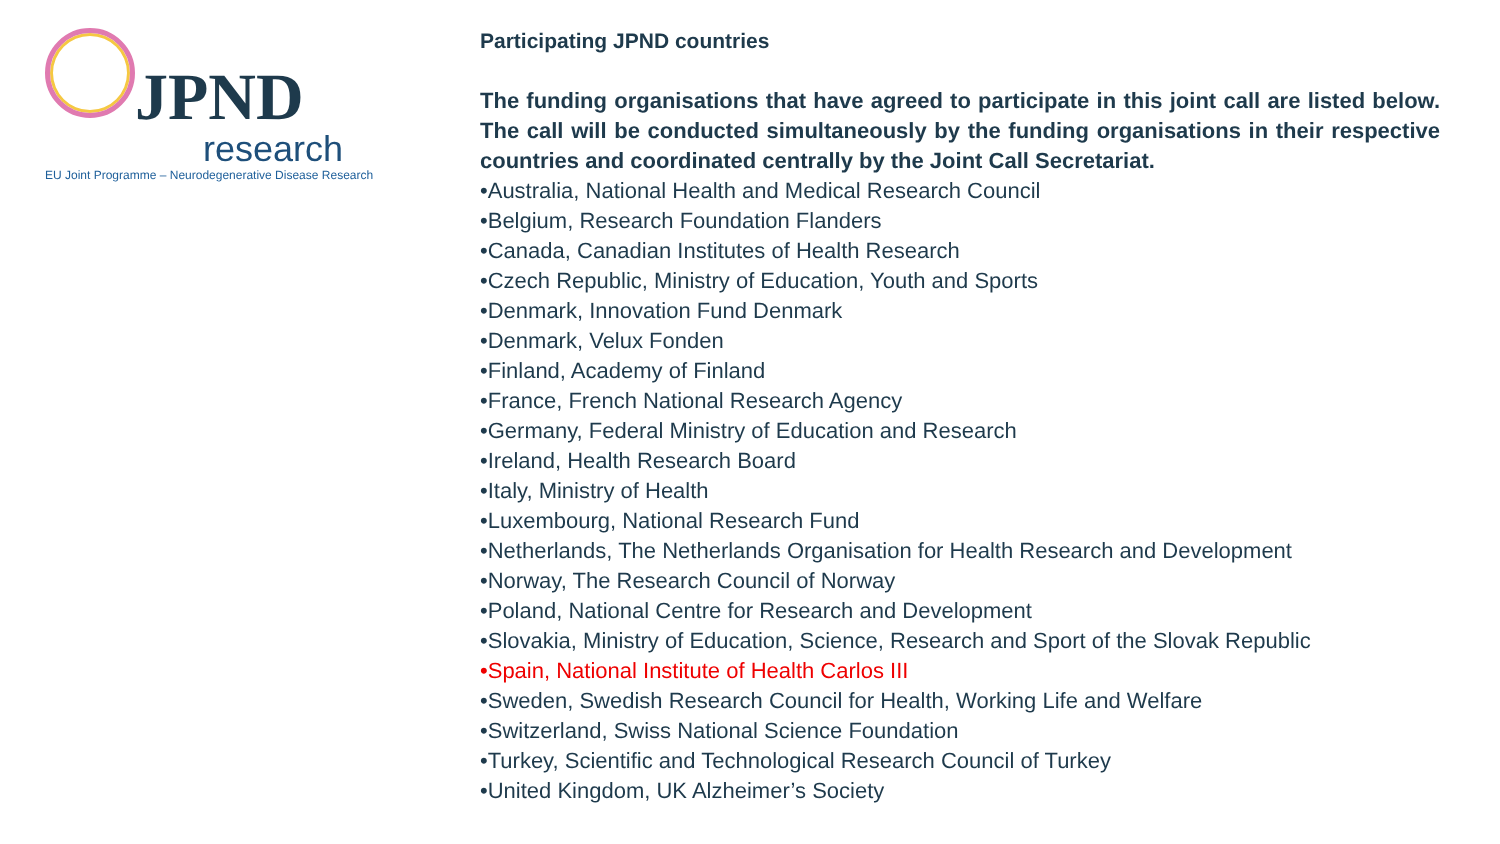JPND
research
EU Joint Programme – Neurodegenerative Disease Research
Participating JPND countries
The funding organisations that have agreed to participate in this joint call are listed below. The call will be conducted simultaneously by the funding organisations in their respective countries and coordinated centrally by the Joint Call Secretariat.
•Australia, National Health and Medical Research Council
•Belgium, Research Foundation Flanders
•Canada, Canadian Institutes of Health Research
•Czech Republic, Ministry of Education, Youth and Sports
•Denmark, Innovation Fund Denmark
•Denmark, Velux Fonden
•Finland, Academy of Finland
•France, French National Research Agency
•Germany, Federal Ministry of Education and Research
•Ireland, Health Research Board
•Italy, Ministry of Health
•Luxembourg, National Research Fund
•Netherlands, The Netherlands Organisation for Health Research and Development
•Norway, The Research Council of Norway
•Poland, National Centre for Research and Development
•Slovakia, Ministry of Education, Science, Research and Sport of the Slovak Republic
•Spain, National Institute of Health Carlos III
•Sweden, Swedish Research Council for Health, Working Life and Welfare
•Switzerland, Swiss National Science Foundation
•Turkey, Scientific and Technological Research Council of Turkey
•United Kingdom, UK Alzheimer’s Society